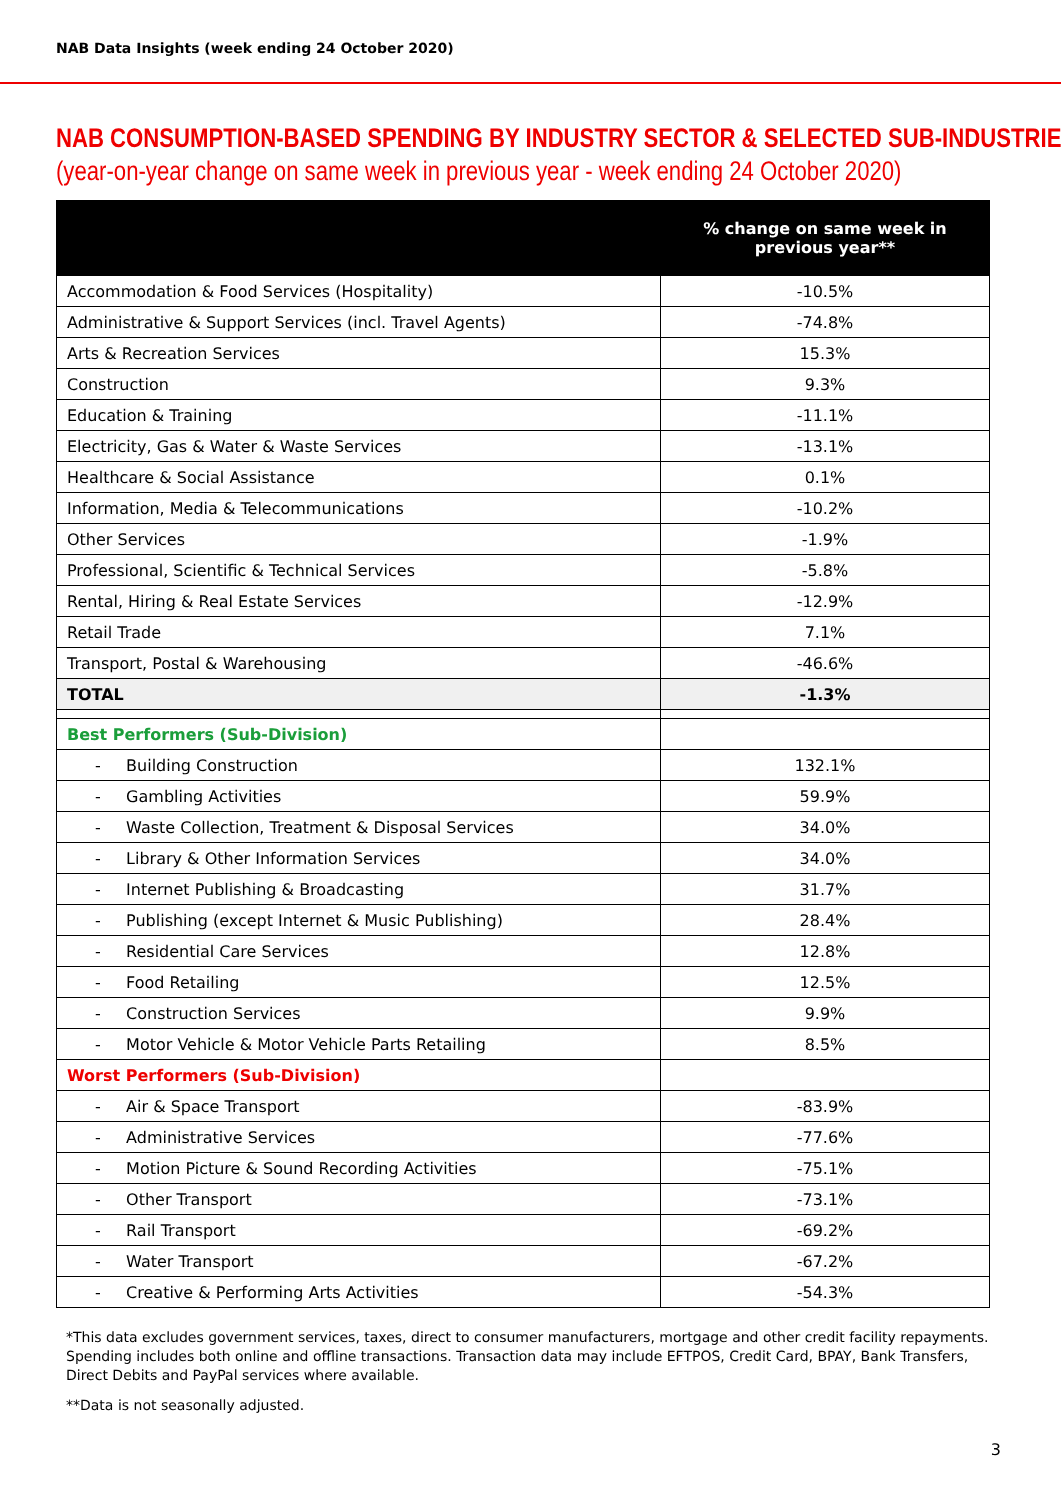NAB Data Insights (week ending 24 October 2020)
NAB CONSUMPTION-BASED SPENDING BY INDUSTRY SECTOR & SELECTED SUB-INDUSTRIES
(year-on-year change on same week in previous year - week ending 24 October 2020)
| | % change on same week in previous year** |
| --- | --- |
| Accommodation & Food Services (Hospitality) | -10.5% |
| Administrative & Support Services (incl. Travel Agents) | -74.8% |
| Arts & Recreation Services | 15.3% |
| Construction | 9.3% |
| Education & Training | -11.1% |
| Electricity, Gas & Water & Waste Services | -13.1% |
| Healthcare & Social Assistance | 0.1% |
| Information, Media & Telecommunications | -10.2% |
| Other Services | -1.9% |
| Professional, Scientific & Technical Services | -5.8% |
| Rental, Hiring & Real Estate Services | -12.9% |
| Retail Trade | 7.1% |
| Transport, Postal & Warehousing | -46.6% |
| TOTAL | -1.3% |
| Best Performers (Sub-Division) | |
| - Building Construction | 132.1% |
| - Gambling Activities | 59.9% |
| - Waste Collection, Treatment & Disposal Services | 34.0% |
| - Library & Other Information Services | 34.0% |
| - Internet Publishing & Broadcasting | 31.7% |
| - Publishing (except Internet & Music Publishing) | 28.4% |
| - Residential Care Services | 12.8% |
| - Food Retailing | 12.5% |
| - Construction Services | 9.9% |
| - Motor Vehicle & Motor Vehicle Parts Retailing | 8.5% |
| Worst Performers (Sub-Division) | |
| - Air & Space Transport | -83.9% |
| - Administrative Services | -77.6% |
| - Motion Picture & Sound Recording Activities | -75.1% |
| - Other Transport | -73.1% |
| - Rail Transport | -69.2% |
| - Water Transport | -67.2% |
| - Creative & Performing Arts Activities | -54.3% |
*This data excludes government services, taxes, direct to consumer manufacturers, mortgage and other credit facility repayments. Spending includes both online and offline transactions. Transaction data may include EFTPOS, Credit Card, BPAY, Bank Transfers, Direct Debits and PayPal services where available.
**Data is not seasonally adjusted.
3